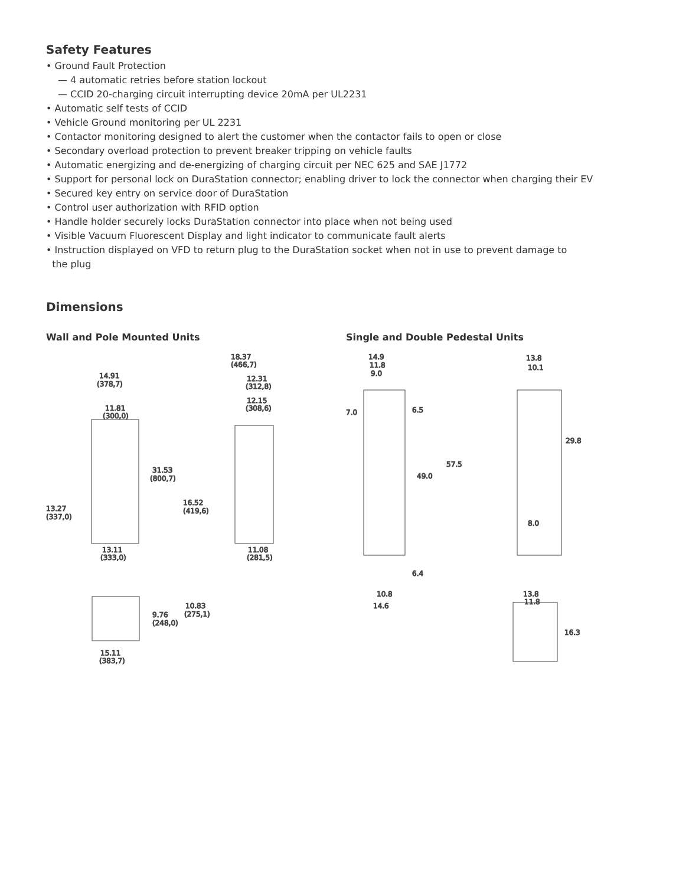Safety Features
• Ground Fault Protection
— 4 automatic retries before station lockout
— CCID 20-charging circuit interrupting device 20mA per UL2231
• Automatic self tests of CCID
• Vehicle Ground monitoring per UL 2231
• Contactor monitoring designed to alert the customer when the contactor fails to open or close
• Secondary overload protection to prevent breaker tripping on vehicle faults
• Automatic energizing and de-energizing of charging circuit per NEC 625 and SAE J1772
• Support for personal lock on DuraStation connector; enabling driver to lock the connector when charging their EV
• Secured key entry on service door of DuraStation
• Control user authorization with RFID option
• Handle holder securely locks DuraStation connector into place when not being used
• Visible Vacuum Fluorescent Display and light indicator to communicate fault alerts
• Instruction displayed on VFD to return plug to the DuraStation socket when not in use to prevent damage to
the plug
Dimensions
Wall and Pole Mounted Units
14.91
(378,7)
11.81
(300,0)
31.53
(800,7)
13.27
(337,0)
13.11
(333,0)
18.37
(466,7)
12.31
(312,8)
12.15
(308,6)
16.52
(419,6)
11.08
(281,5)
9.76
(248,0)
10.83
(275,1)
15.11
(383,7)
Single and Double Pedestal Units
14.9
11.8
9.0
7.0
6.5
57.5
49.0
6.4
10.8
14.6
13.8
10.1
29.8
8.0
13.8
11.8
16.3